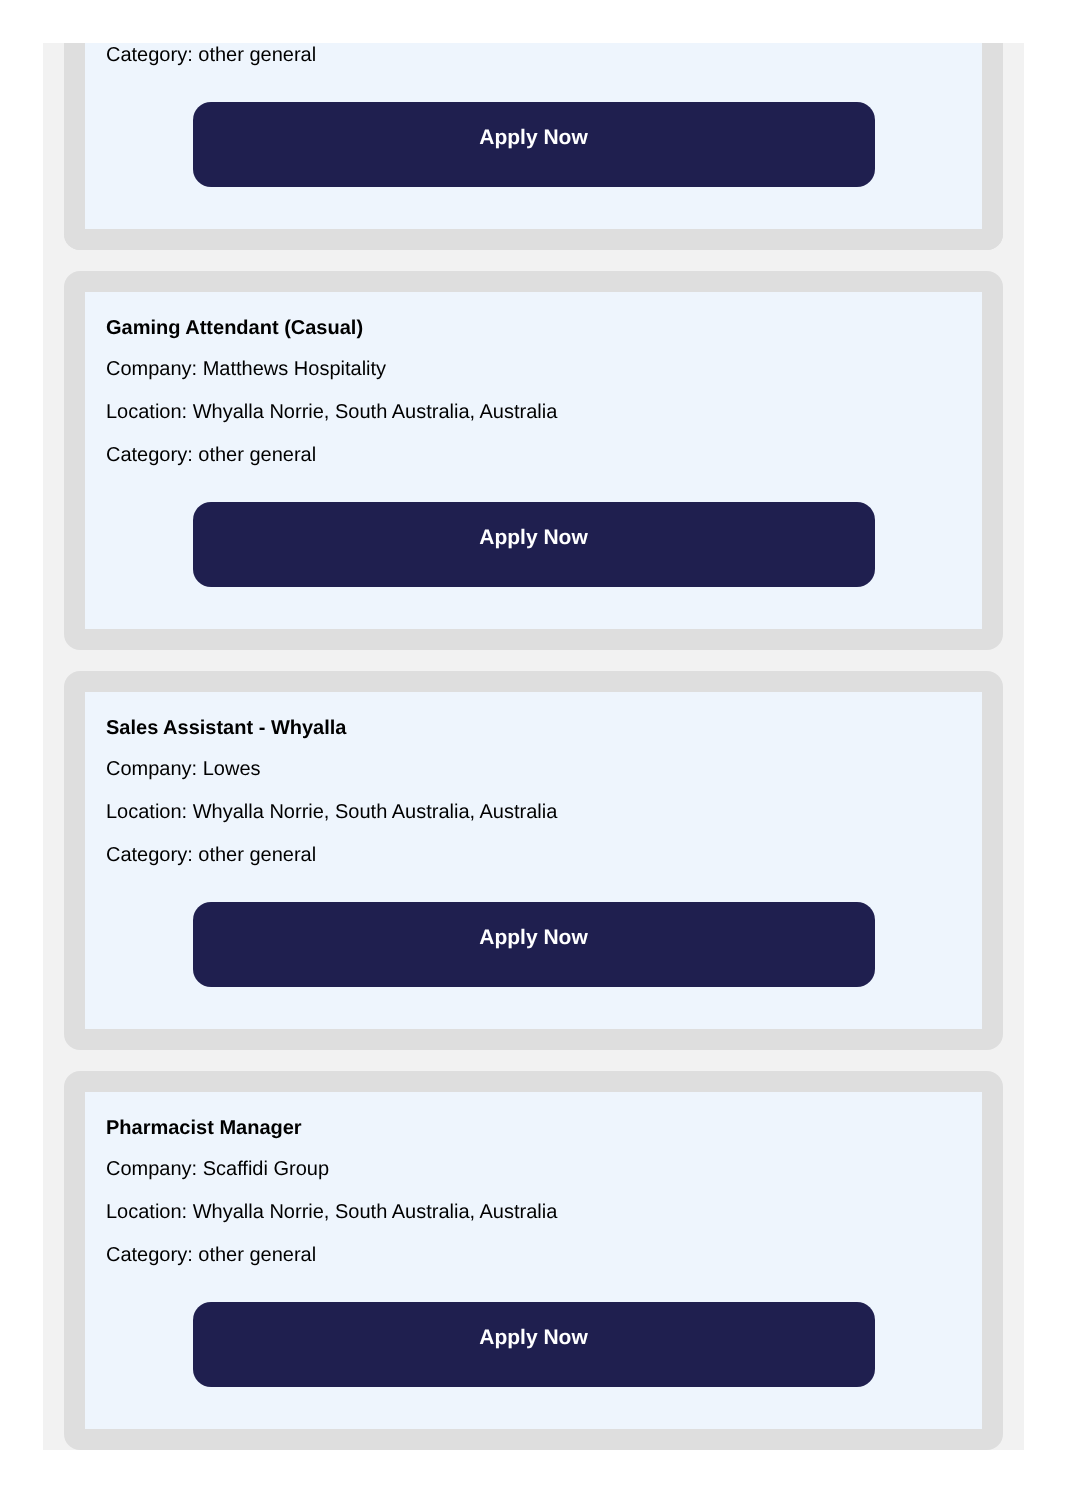Category: other general
Apply Now
Gaming Attendant (Casual)
Company: Matthews Hospitality
Location: Whyalla Norrie, South Australia, Australia
Category: other general
Apply Now
Sales Assistant - Whyalla
Company: Lowes
Location: Whyalla Norrie, South Australia, Australia
Category: other general
Apply Now
Pharmacist Manager
Company: Scaffidi Group
Location: Whyalla Norrie, South Australia, Australia
Category: other general
Apply Now